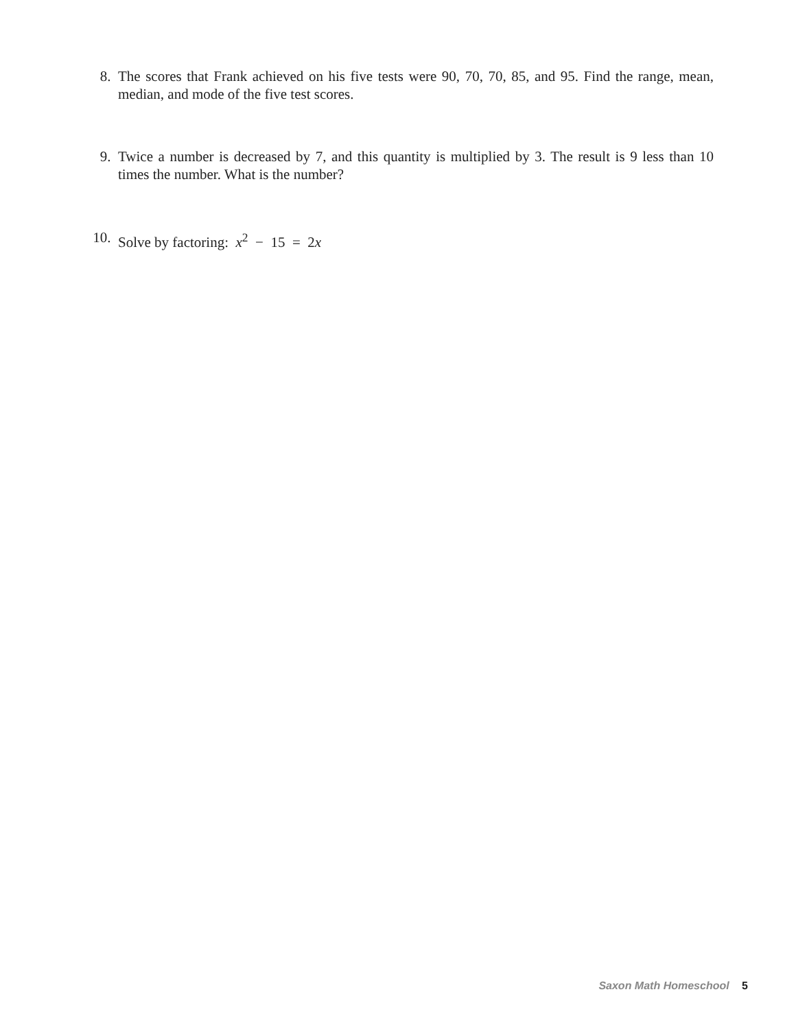8. The scores that Frank achieved on his five tests were 90, 70, 70, 85, and 95. Find the range, mean, median, and mode of the five test scores.
9. Twice a number is decreased by 7, and this quantity is multiplied by 3. The result is 9 less than 10 times the number. What is the number?
10. Solve by factoring: x<sup>2</sup> − 15 = 2x
Saxon Math Homeschool 5